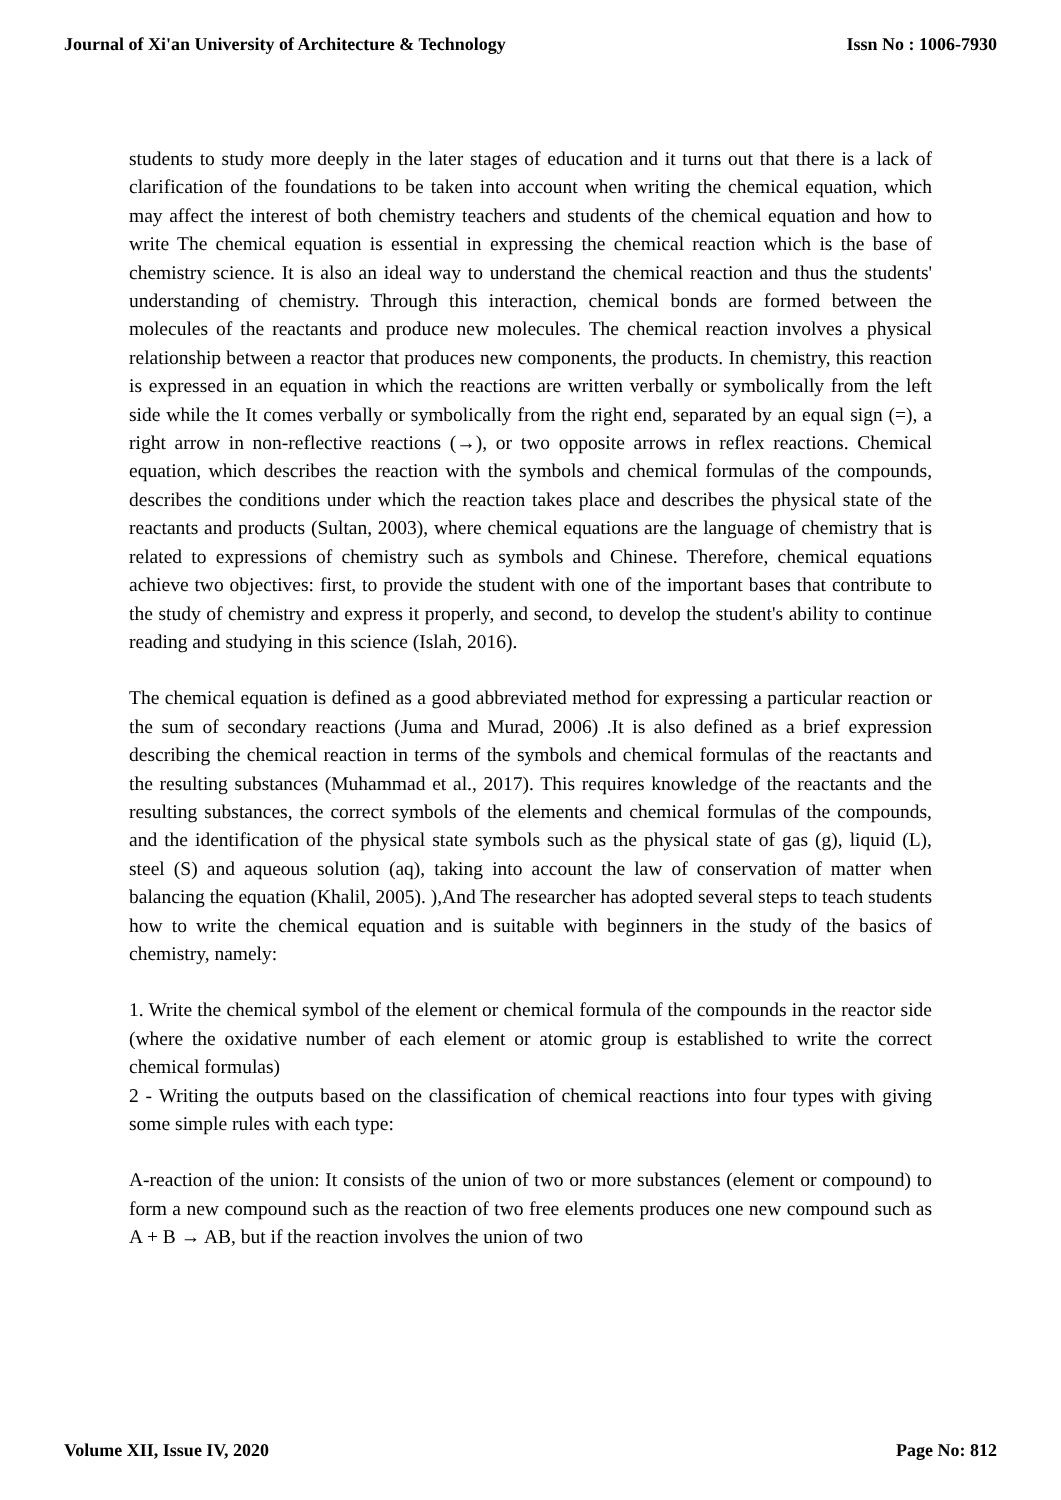Journal of Xi'an University of Architecture & Technology Issn No : 1006-7930
students to study more deeply in the later stages of education and it turns out that there is a lack of clarification of the foundations to be taken into account when writing the chemical equation, which may affect the interest of both chemistry teachers and students of the chemical equation and how to write The chemical equation is essential in expressing the chemical reaction which is the base of chemistry science. It is also an ideal way to understand the chemical reaction and thus the students' understanding of chemistry. Through this interaction, chemical bonds are formed between the molecules of the reactants and produce new molecules. The chemical reaction involves a physical relationship between a reactor that produces new components, the products. In chemistry, this reaction is expressed in an equation in which the reactions are written verbally or symbolically from the left side while the It comes verbally or symbolically from the right end, separated by an equal sign (=), a right arrow in non-reflective reactions (→), or two opposite arrows in reflex reactions. Chemical equation, which describes the reaction with the symbols and chemical formulas of the compounds, describes the conditions under which the reaction takes place and describes the physical state of the reactants and products (Sultan, 2003), where chemical equations are the language of chemistry that is related to expressions of chemistry such as symbols and Chinese. Therefore, chemical equations achieve two objectives: first, to provide the student with one of the important bases that contribute to the study of chemistry and express it properly, and second, to develop the student's ability to continue reading and studying in this science (Islah, 2016).
The chemical equation is defined as a good abbreviated method for expressing a particular reaction or the sum of secondary reactions (Juma and Murad, 2006) .It is also defined as a brief expression describing the chemical reaction in terms of the symbols and chemical formulas of the reactants and the resulting substances (Muhammad et al., 2017). This requires knowledge of the reactants and the resulting substances, the correct symbols of the elements and chemical formulas of the compounds, and the identification of the physical state symbols such as the physical state of gas (g), liquid (L), steel (S) and aqueous solution (aq), taking into account the law of conservation of matter when balancing the equation (Khalil, 2005). ),And The researcher has adopted several steps to teach students how to write the chemical equation and is suitable with beginners in the study of the basics of chemistry, namely:
1. Write the chemical symbol of the element or chemical formula of the compounds in the reactor side (where the oxidative number of each element or atomic group is established to write the correct chemical formulas)
2 - Writing the outputs based on the classification of chemical reactions into four types with giving some simple rules with each type:
A-reaction of the union: It consists of the union of two or more substances (element or compound) to form a new compound such as the reaction of two free elements produces one new compound such as A + B → AB, but if the reaction involves the union of two
Volume XII, Issue IV, 2020 Page No: 812